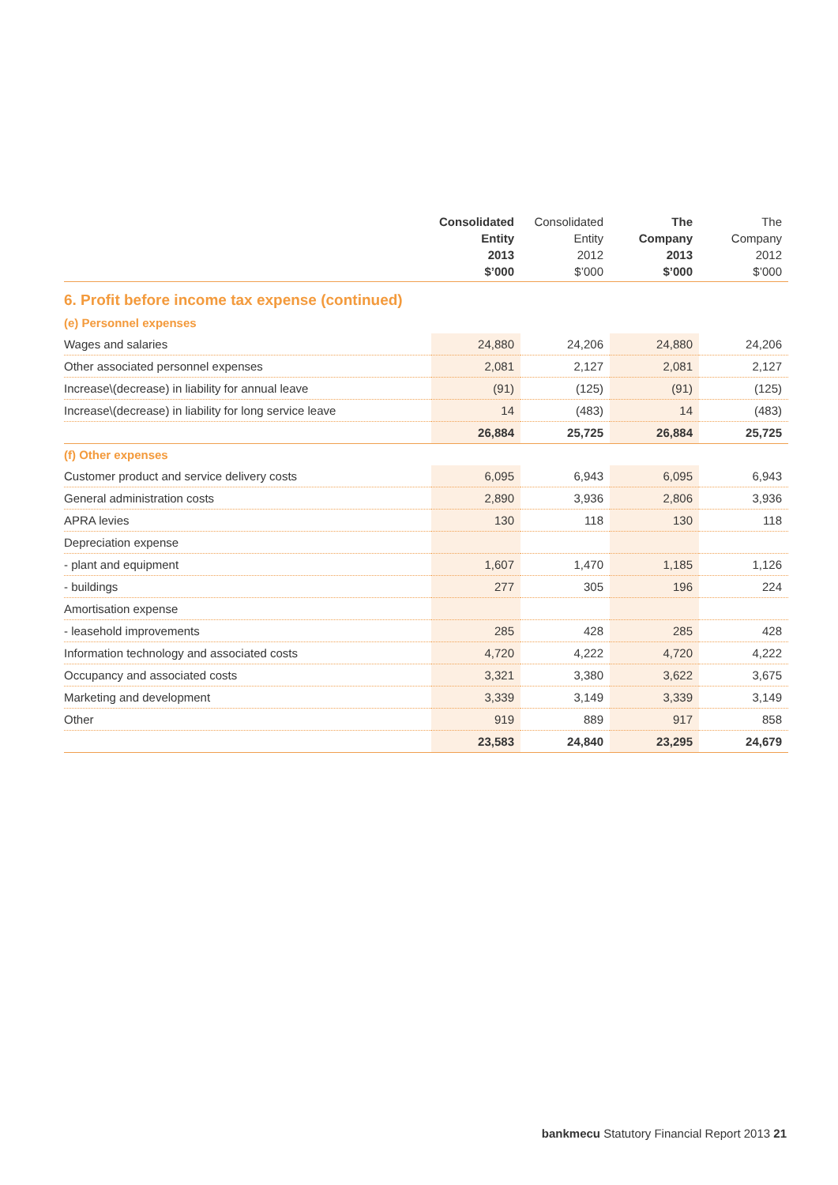| | Consolidated Entity 2013 $’000 | Consolidated Entity 2012 $’000 | The Company 2013 $’000 | The Company 2012 $’000 |
| --- | --- | --- | --- | --- |
| 6. Profit before income tax expense (continued) | | | | |
| (e) Personnel expenses | | | | |
| Wages and salaries | 24,880 | 24,206 | 24,880 | 24,206 |
| Other associated personnel expenses | 2,081 | 2,127 | 2,081 | 2,127 |
| Increase\(decrease) in liability for annual leave | (91) | (125) | (91) | (125) |
| Increase\(decrease) in liability for long service leave | 14 | (483) | 14 | (483) |
| | 26,884 | 25,725 | 26,884 | 25,725 |
| (f) Other expenses | | | | |
| Customer product and service delivery costs | 6,095 | 6,943 | 6,095 | 6,943 |
| General administration costs | 2,890 | 3,936 | 2,806 | 3,936 |
| APRA levies | 130 | 118 | 130 | 118 |
| Depreciation expense | | | | |
| - plant and equipment | 1,607 | 1,470 | 1,185 | 1,126 |
| - buildings | 277 | 305 | 196 | 224 |
| Amortisation expense | | | | |
| - leasehold improvements | 285 | 428 | 285 | 428 |
| Information technology and associated costs | 4,720 | 4,222 | 4,720 | 4,222 |
| Occupancy and associated costs | 3,321 | 3,380 | 3,622 | 3,675 |
| Marketing and development | 3,339 | 3,149 | 3,339 | 3,149 |
| Other | 919 | 889 | 917 | 858 |
| | 23,583 | 24,840 | 23,295 | 24,679 |
bankmecu Statutory Financial Report 2013 21